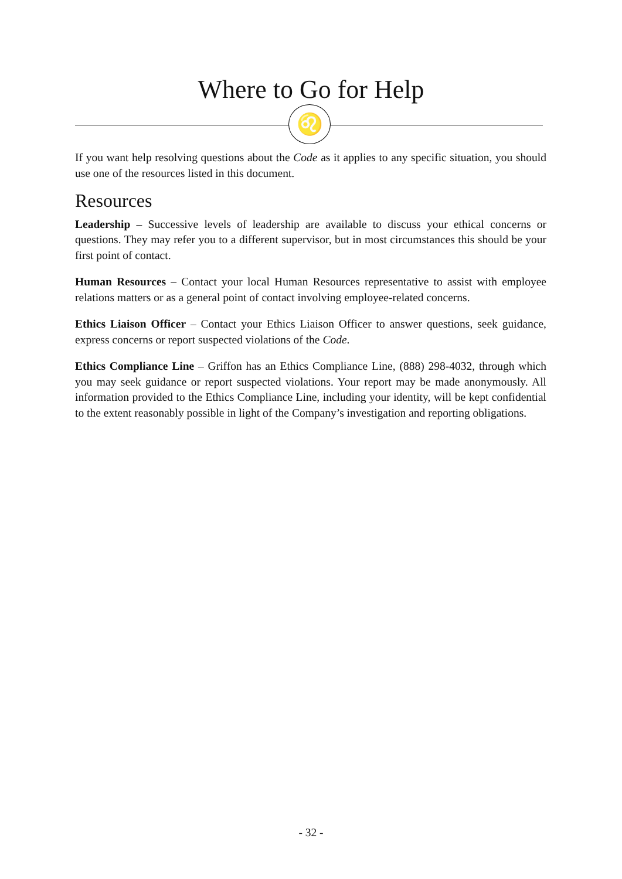Where to Go for Help
♌
If you want help resolving questions about the Code as it applies to any specific situation, you should use one of the resources listed in this document.
Resources
Leadership – Successive levels of leadership are available to discuss your ethical concerns or questions. They may refer you to a different supervisor, but in most circumstances this should be your first point of contact.
Human Resources – Contact your local Human Resources representative to assist with employee relations matters or as a general point of contact involving employee-related concerns.
Ethics Liaison Officer – Contact your Ethics Liaison Officer to answer questions, seek guidance, express concerns or report suspected violations of the Code.
Ethics Compliance Line – Griffon has an Ethics Compliance Line, (888) 298-4032, through which you may seek guidance or report suspected violations. Your report may be made anonymously. All information provided to the Ethics Compliance Line, including your identity, will be kept confidential to the extent reasonably possible in light of the Company’s investigation and reporting obligations.
- 32 -